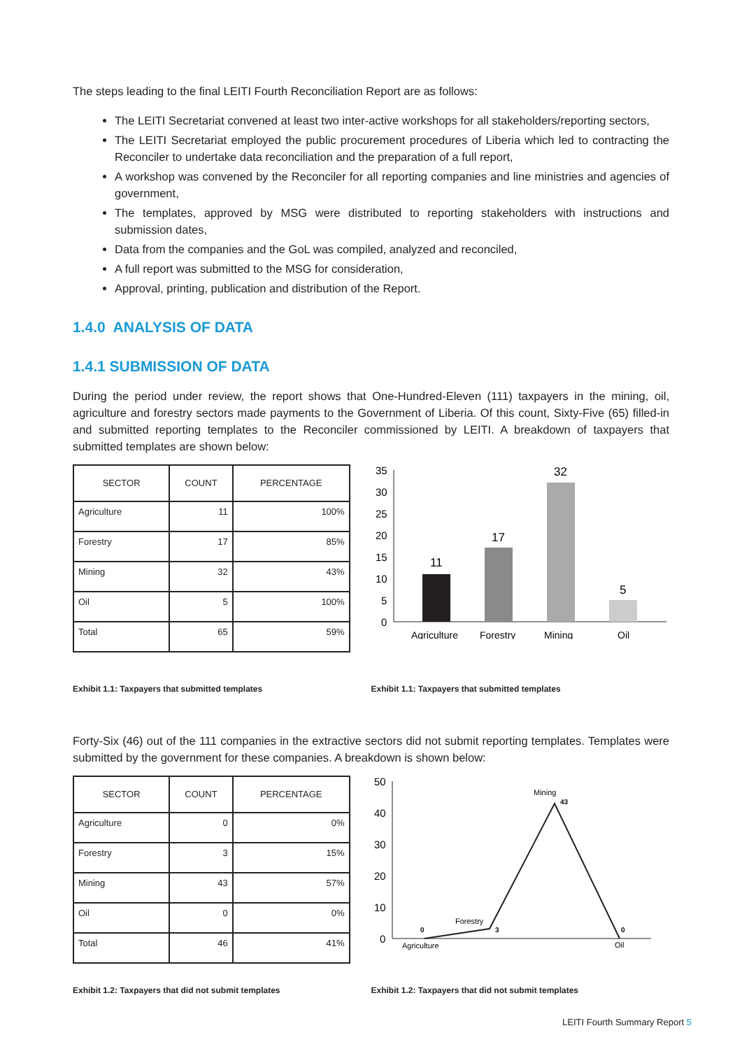The steps leading to the final LEITI Fourth Reconciliation Report are as follows:
The LEITI Secretariat convened at least two inter-active workshops for all stakeholders/reporting sectors,
The LEITI Secretariat employed the public procurement procedures of Liberia which led to contracting the Reconciler to undertake data reconciliation and the preparation of a full report,
A workshop was convened by the Reconciler for all reporting companies and line ministries and agencies of government,
The templates, approved by MSG were distributed to reporting stakeholders with instructions and submission dates,
Data from the companies and the GoL was compiled, analyzed and reconciled,
A full report was submitted to the MSG for consideration,
Approval, printing, publication and distribution of the Report.
1.4.0 ANALYSIS OF DATA
1.4.1 SUBMISSION OF DATA
During the period under review, the report shows that One-Hundred-Eleven (111) taxpayers in the mining, oil, agriculture and forestry sectors made payments to the Government of Liberia. Of this count, Sixty-Five (65) filled-in and submitted reporting templates to the Reconciler commissioned by LEITI. A breakdown of taxpayers that submitted templates are shown below:
| SECTOR | COUNT | PERCENTAGE |
| --- | --- | --- |
| Agriculture | 11 | 100% |
| Forestry | 17 | 85% |
| Mining | 32 | 43% |
| Oil | 5 | 100% |
| Total | 65 | 59% |
35
30
25
20
15
10
5
0
11
17
32
5
Agriculture
Forestry
Mining
Oil
Exhibit 1.1: Taxpayers that submitted templates Exhibit 1.1: Taxpayers that submitted templates
Forty-Six (46) out of the 111 companies in the extractive sectors did not submit reporting templates. Templates were submitted by the government for these companies. A breakdown is shown below:
| SECTOR | COUNT | PERCENTAGE |
| --- | --- | --- |
| Agriculture | 0 | 0% |
| Forestry | 3 | 15% |
| Mining | 43 | 57% |
| Oil | 0 | 0% |
| Total | 46 | 41% |
50
40
30
20
10
0
Agriculture
Forestry
Mining
Oil
0
3
43
0
Exhibit 1.2: Taxpayers that did not submit templates Exhibit 1.2: Taxpayers that did not submit templates
LEITI Fourth Summary Report 5